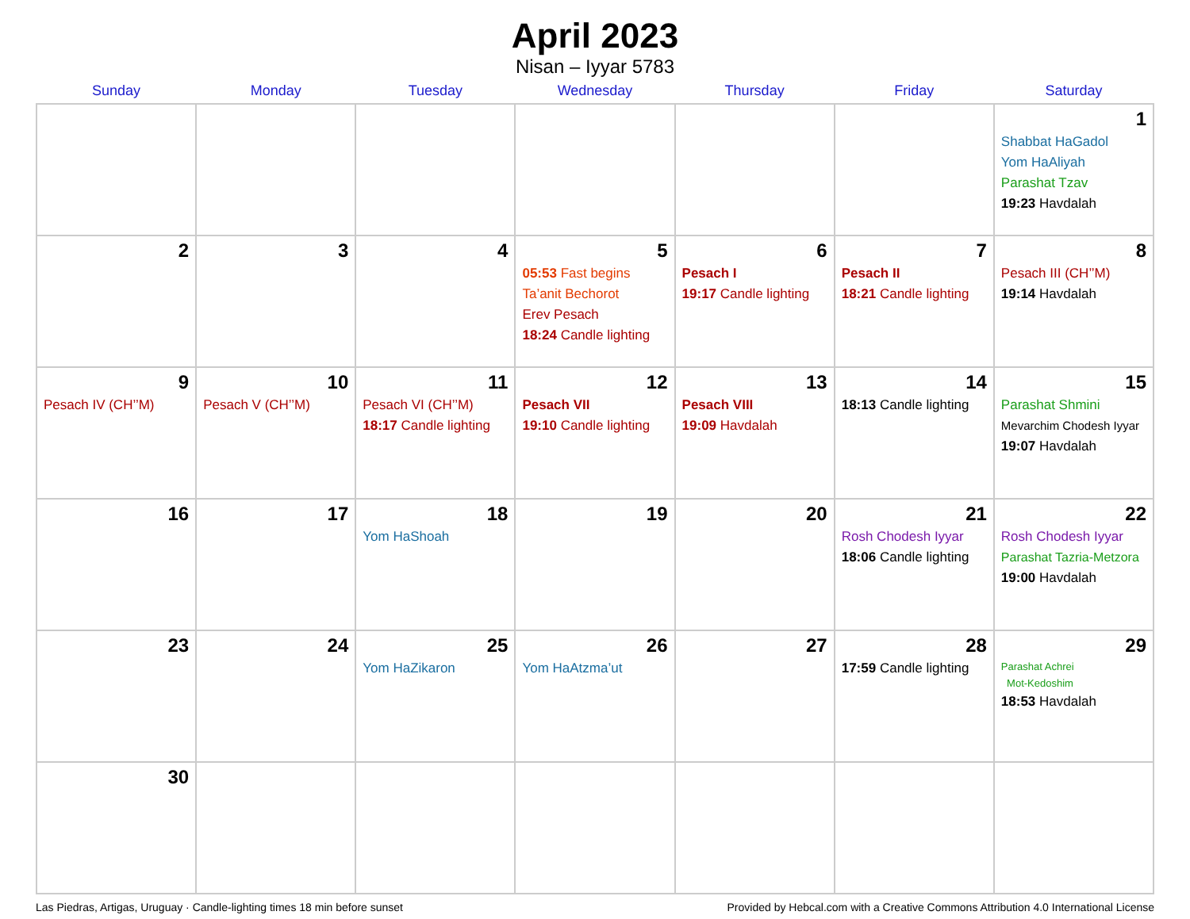April 2023
Nisan – Iyyar 5783
| Sunday | Monday | Tuesday | Wednesday | Thursday | Friday | Saturday |
| --- | --- | --- | --- | --- | --- | --- |
| | | | | | | 1 Shabbat HaGadol Yom HaAliyah Parashat Tzav 19:23 Havdalah |
| 2 | 3 | 4 | 5 05:53 Fast begins Ta’anit Bechorot Erev Pesach 18:24 Candle lighting | 6 Pesach I 19:17 Candle lighting | 7 Pesach II 18:21 Candle lighting | 8 Pesach III (CH’’M) 19:14 Havdalah |
| 9 Pesach IV (CH’’M) | 10 Pesach V (CH’’M) | 11 Pesach VI (CH’’M) 18:17 Candle lighting | 12 Pesach VII 19:10 Candle lighting | 13 Pesach VIII 19:09 Havdalah | 14 18:13 Candle lighting | 15 Parashat Shmini Mevarchim Chodesh Iyyar 19:07 Havdalah |
| 16 | 17 | 18 Yom HaShoah | 19 | 20 | 21 Rosh Chodesh Iyyar 18:06 Candle lighting | 22 Rosh Chodesh Iyyar Parashat Tazria-Metzora 19:00 Havdalah |
| 23 | 24 | 25 Yom HaZikaron | 26 Yom HaAtzma’ut | 27 | 28 17:59 Candle lighting | 29 Parashat Achrei Mot-Kedoshim 18:53 Havdalah |
| 30 | | | | | | |
Las Piedras, Artigas, Uruguay · Candle-lighting times 18 min before sunset Provided by Hebcal.com with a Creative Commons Attribution 4.0 International License